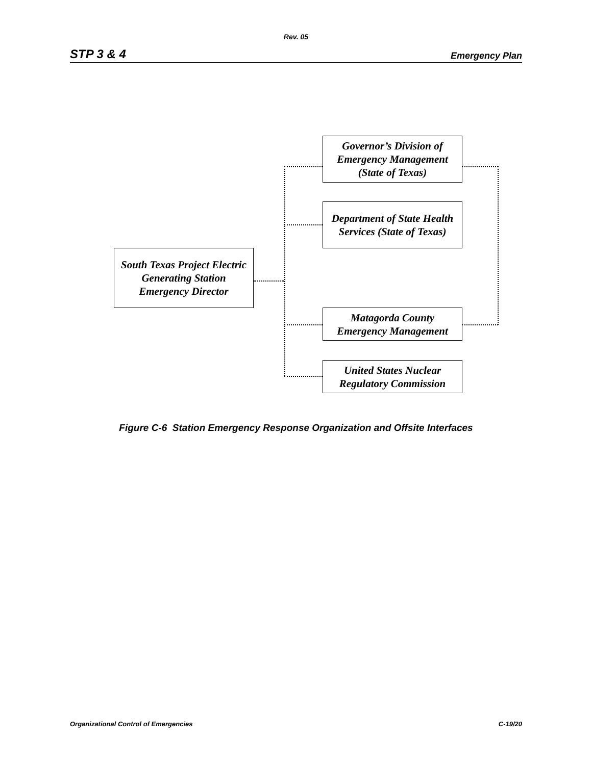Rev. 05
STP 3 & 4 Emergency Plan
South Texas Project Electric Generating Station Emergency Director
Governor’s Division of Emergency Management (State of Texas)
Department of State Health Services (State of Texas)
Matagorda County Emergency Management
United States Nuclear Regulatory Commission
Figure C-6 Station Emergency Response Organization and Offsite Interfaces
Organizational Control of Emergencies C-19/20